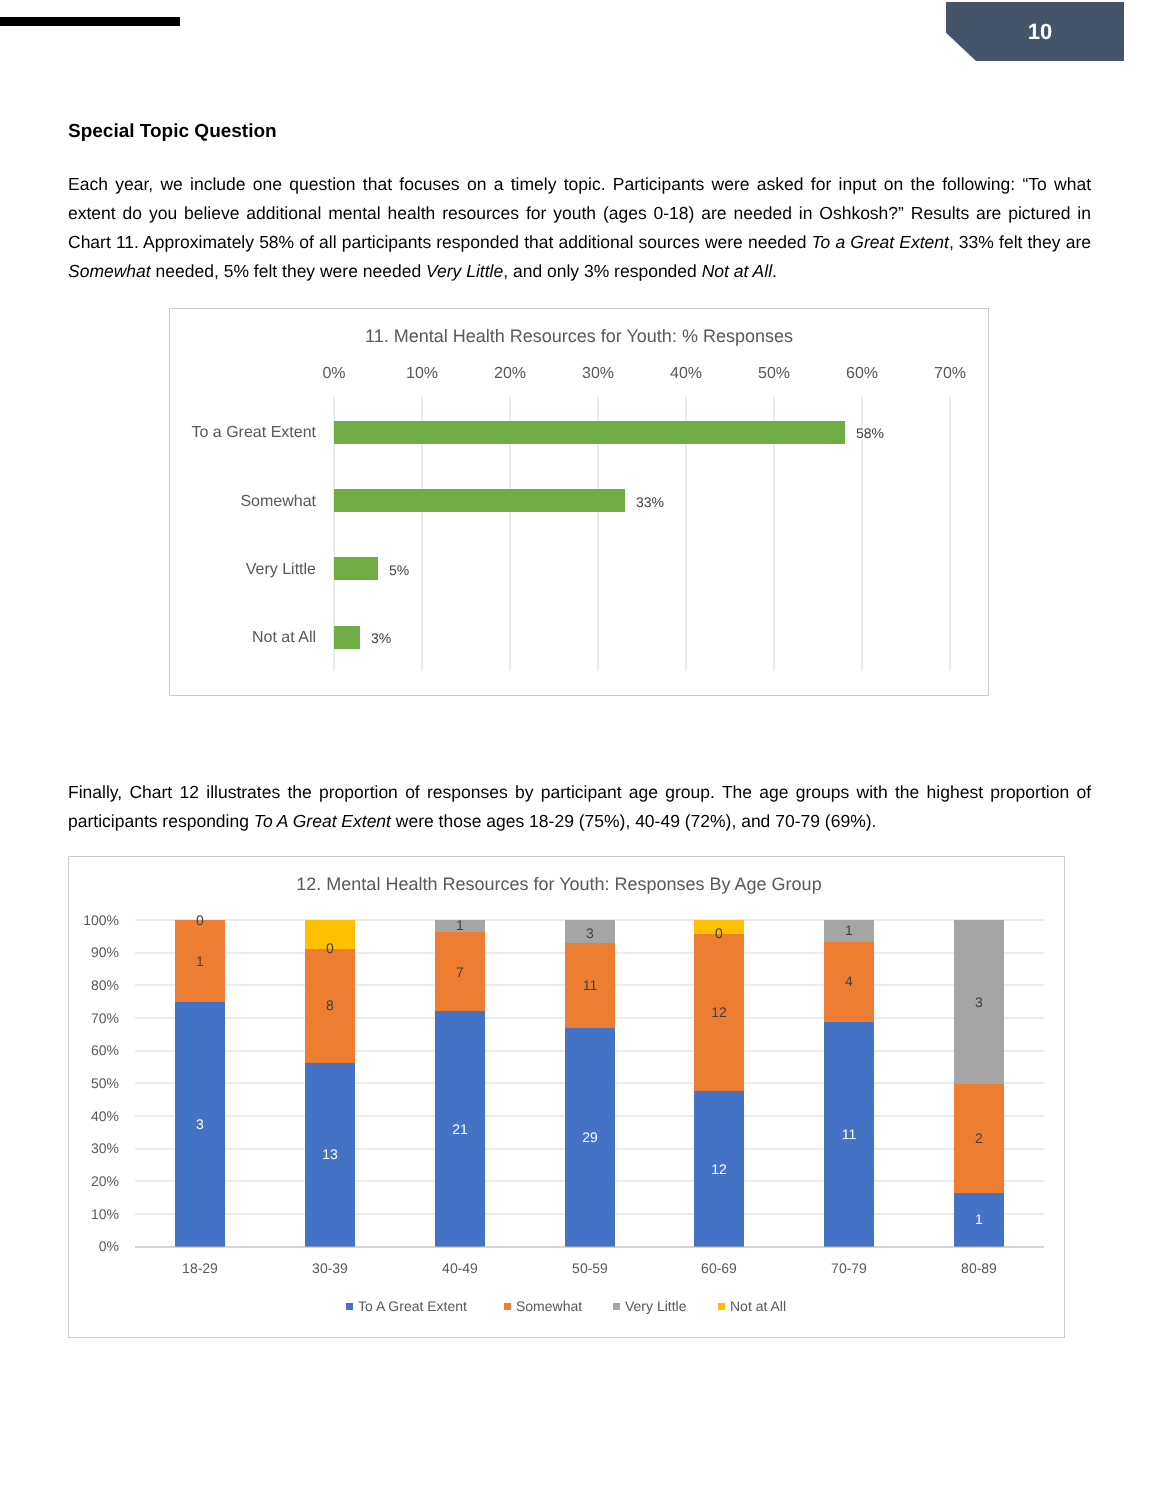10
Special Topic Question
Each year, we include one question that focuses on a timely topic. Participants were asked for input on the following: “To what extent do you believe additional mental health resources for youth (ages 0-18) are needed in Oshkosh?” Results are pictured in Chart 11. Approximately 58% of all participants responded that additional sources were needed To a Great Extent, 33% felt they are Somewhat needed, 5% felt they were needed Very Little, and only 3% responded Not at All.
11. Mental Health Resources for Youth: % Responses
0%
10%
20%
30%
40%
50%
60%
70%
To a Great Extent
Somewhat
Very Little
Not at All
58%
33%
5%
3%
Finally, Chart 12 illustrates the proportion of responses by participant age group. The age groups with the highest proportion of participants responding To A Great Extent were those ages 18-29 (75%), 40-49 (72%), and 70-79 (69%).
12. Mental Health Resources for Youth: Responses By Age Group
100%
90%
80%
70%
60%
50%
40%
30%
20%
10%
0%
3
13
21
29
12
11
1
0
1
0
8
1
7
3
11
0
12
1
4
3
2
18-29
30-39
40-49
50-59
60-69
70-79
80-89
To A Great Extent
Somewhat
Very Little
Not at All